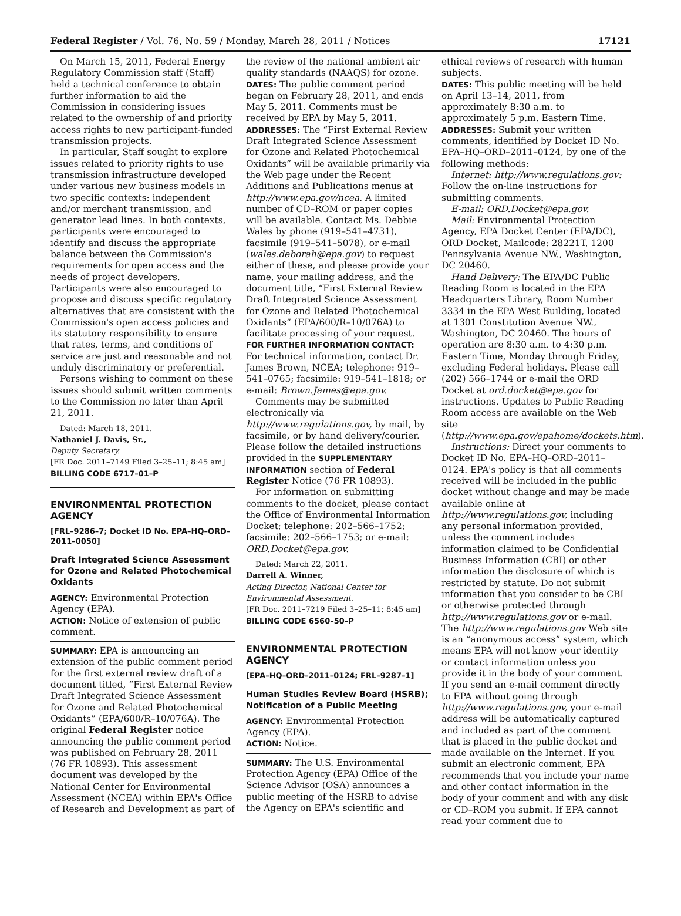Federal Register / Vol. 76, No. 59 / Monday, March 28, 2011 / Notices 17121
On March 15, 2011, Federal Energy Regulatory Commission staff (Staff) held a technical conference to obtain further information to aid the Commission in considering issues related to the ownership of and priority access rights to new participant-funded transmission projects.
In particular, Staff sought to explore issues related to priority rights to use transmission infrastructure developed under various new business models in two specific contexts: independent and/or merchant transmission, and generator lead lines. In both contexts, participants were encouraged to identify and discuss the appropriate balance between the Commission's requirements for open access and the needs of project developers. Participants were also encouraged to propose and discuss specific regulatory alternatives that are consistent with the Commission's open access policies and its statutory responsibility to ensure that rates, terms, and conditions of service are just and reasonable and not unduly discriminatory or preferential.
Persons wishing to comment on these issues should submit written comments to the Commission no later than April 21, 2011.
Dated: March 18, 2011.
Nathaniel J. Davis, Sr.,
Deputy Secretary.
[FR Doc. 2011–7149 Filed 3–25–11; 8:45 am]
BILLING CODE 6717–01–P
ENVIRONMENTAL PROTECTION AGENCY
[FRL–9286–7; Docket ID No. EPA–HQ–ORD–2011–0050]
Draft Integrated Science Assessment for Ozone and Related Photochemical Oxidants
AGENCY: Environmental Protection Agency (EPA).
ACTION: Notice of extension of public comment.
SUMMARY: EPA is announcing an extension of the public comment period for the first external review draft of a document titled, “First External Review Draft Integrated Science Assessment for Ozone and Related Photochemical Oxidants” (EPA/600/R–10/076A). The original Federal Register notice announcing the public comment period was published on February 28, 2011 (76 FR 10893). This assessment document was developed by the National Center for Environmental Assessment (NCEA) within EPA's Office of Research and Development as part of
the review of the national ambient air quality standards (NAAQS) for ozone.
DATES: The public comment period began on February 28, 2011, and ends May 5, 2011. Comments must be received by EPA by May 5, 2011.
ADDRESSES: The “First External Review Draft Integrated Science Assessment for Ozone and Related Photochemical Oxidants” will be available primarily via the Web page under the Recent Additions and Publications menus at http://www.epa.gov/ncea. A limited number of CD–ROM or paper copies will be available. Contact Ms. Debbie Wales by phone (919–541–4731), facsimile (919–541–5078), or e-mail (wales.deborah@epa.gov) to request either of these, and please provide your name, your mailing address, and the document title, “First External Review Draft Integrated Science Assessment for Ozone and Related Photochemical Oxidants” (EPA/600/R–10/076A) to facilitate processing of your request.
FOR FURTHER INFORMATION CONTACT: For technical information, contact Dr. James Brown, NCEA; telephone: 919–541–0765; facsimile: 919–541–1818; or e-mail: Brown.James@epa.gov.
Comments may be submitted electronically via http://www.regulations.gov, by mail, by facsimile, or by hand delivery/courier. Please follow the detailed instructions provided in the SUPPLEMENTARY INFORMATION section of Federal Register Notice (76 FR 10893).
For information on submitting comments to the docket, please contact the Office of Environmental Information Docket; telephone: 202–566–1752; facsimile: 202–566–1753; or e-mail: ORD.Docket@epa.gov.
Dated: March 22, 2011.
Darrell A. Winner,
Acting Director, National Center for Environmental Assessment.
[FR Doc. 2011–7219 Filed 3–25–11; 8:45 am]
BILLING CODE 6560–50–P
ENVIRONMENTAL PROTECTION AGENCY
[EPA–HQ–ORD–2011–0124; FRL–9287–1]
Human Studies Review Board (HSRB); Notification of a Public Meeting
AGENCY: Environmental Protection Agency (EPA).
ACTION: Notice.
SUMMARY: The U.S. Environmental Protection Agency (EPA) Office of the Science Advisor (OSA) announces a public meeting of the HSRB to advise the Agency on EPA's scientific and
ethical reviews of research with human subjects.
DATES: This public meeting will be held on April 13–14, 2011, from approximately 8:30 a.m. to approximately 5 p.m. Eastern Time.
ADDRESSES: Submit your written comments, identified by Docket ID No. EPA–HQ–ORD–2011–0124, by one of the following methods:
Internet: http://www.regulations.gov: Follow the on-line instructions for submitting comments.
E-mail: ORD.Docket@epa.gov.
Mail: Environmental Protection Agency, EPA Docket Center (EPA/DC), ORD Docket, Mailcode: 28221T, 1200 Pennsylvania Avenue NW., Washington, DC 20460.
Hand Delivery: The EPA/DC Public Reading Room is located in the EPA Headquarters Library, Room Number 3334 in the EPA West Building, located at 1301 Constitution Avenue NW., Washington, DC 20460. The hours of operation are 8:30 a.m. to 4:30 p.m. Eastern Time, Monday through Friday, excluding Federal holidays. Please call (202) 566–1744 or e-mail the ORD Docket at ord.docket@epa.gov for instructions. Updates to Public Reading Room access are available on the Web site (http://www.epa.gov/epahome/dockets.htm).
Instructions: Direct your comments to Docket ID No. EPA–HQ–ORD–2011–0124. EPA's policy is that all comments received will be included in the public docket without change and may be made available online at http://www.regulations.gov, including any personal information provided, unless the comment includes information claimed to be Confidential Business Information (CBI) or other information the disclosure of which is restricted by statute. Do not submit information that you consider to be CBI or otherwise protected through http://www.regulations.gov or e-mail. The http://www.regulations.gov Web site is an “anonymous access” system, which means EPA will not know your identity or contact information unless you provide it in the body of your comment. If you send an e-mail comment directly to EPA without going through http://www.regulations.gov, your e-mail address will be automatically captured and included as part of the comment that is placed in the public docket and made available on the Internet. If you submit an electronic comment, EPA recommends that you include your name and other contact information in the body of your comment and with any disk or CD–ROM you submit. If EPA cannot read your comment due to